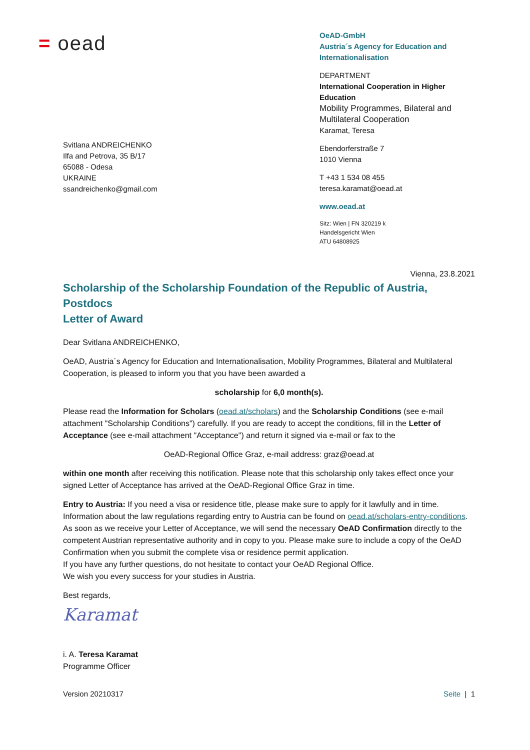= oead
Svitlana ANDREICHENKO
Ilfa and Petrova, 35 B/17
65088 - Odesa
UKRAINE
ssandreichenko@gmail.com
OeAD-GmbH
Austria´s Agency for Education and Internationalisation
DEPARTMENT
International Cooperation in Higher Education
Mobility Programmes, Bilateral and Multilateral Cooperation
Karamat, Teresa
Ebendorferstraße 7
1010 Vienna
T +43 1 534 08 455
teresa.karamat@oead.at
www.oead.at
Sitz: Wien | FN 320219 k
Handelsgericht Wien
ATU 64808925
Vienna, 23.8.2021
Scholarship of the Scholarship Foundation of the Republic of Austria, Postdocs
Letter of Award
Dear Svitlana ANDREICHENKO,
OeAD, Austria´s Agency for Education and Internationalisation, Mobility Programmes, Bilateral and Multilateral Cooperation, is pleased to inform you that you have been awarded a
scholarship for 6,0 month(s).
Please read the Information for Scholars (oead.at/scholars) and the Scholarship Conditions (see e-mail attachment "Scholarship Conditions") carefully. If you are ready to accept the conditions, fill in the Letter of Acceptance (see e-mail attachment "Acceptance") and return it signed via e-mail or fax to the
OeAD-Regional Office Graz, e-mail address: graz@oead.at
within one month after receiving this notification. Please note that this scholarship only takes effect once your signed Letter of Acceptance has arrived at the OeAD-Regional Office Graz in time.
Entry to Austria: If you need a visa or residence title, please make sure to apply for it lawfully and in time. Information about the law regulations regarding entry to Austria can be found on oead.at/scholars-entry-conditions. As soon as we receive your Letter of Acceptance, we will send the necessary OeAD Confirmation directly to the competent Austrian representative authority and in copy to you. Please make sure to include a copy of the OeAD Confirmation when you submit the complete visa or residence permit application.
If you have any further questions, do not hesitate to contact your OeAD Regional Office.
We wish you every success for your studies in Austria.
Best regards,
Karamat
i. A. Teresa Karamat
Programme Officer
Version 20210317 Seite | 1